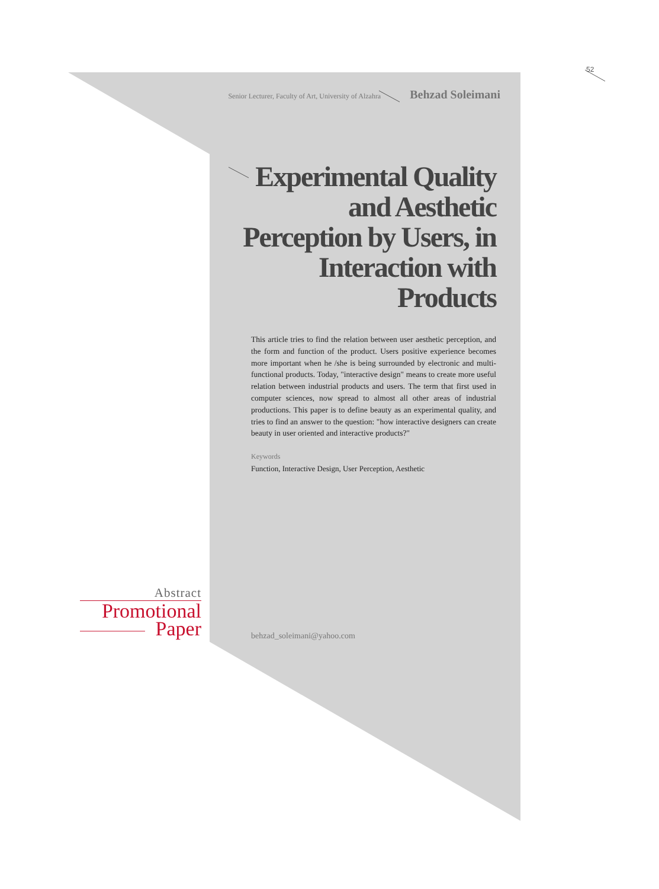52
Senior Lecturer, Faculty of Art, University of Alzahra Behzad Soleimani
Experimental Quality and Aesthetic Perception by Users, in Interaction with Products
This article tries to find the relation between user aesthetic perception, and the form and function of the product. Users positive experience becomes more important when he /she is being surrounded by electronic and multi-functional products. Today, "interactive design" means to create more useful relation between industrial products and users. The term that first used in computer sciences, now spread to almost all other areas of industrial productions. This paper is to define beauty as an experimental quality, and tries to find an answer to the question: "how interactive designers can create beauty in user oriented and interactive products?"
Keywords
Function, Interactive Design, User Perception, Aesthetic
behzad_soleimani@yahoo.com
Abstract
Promotional
Paper